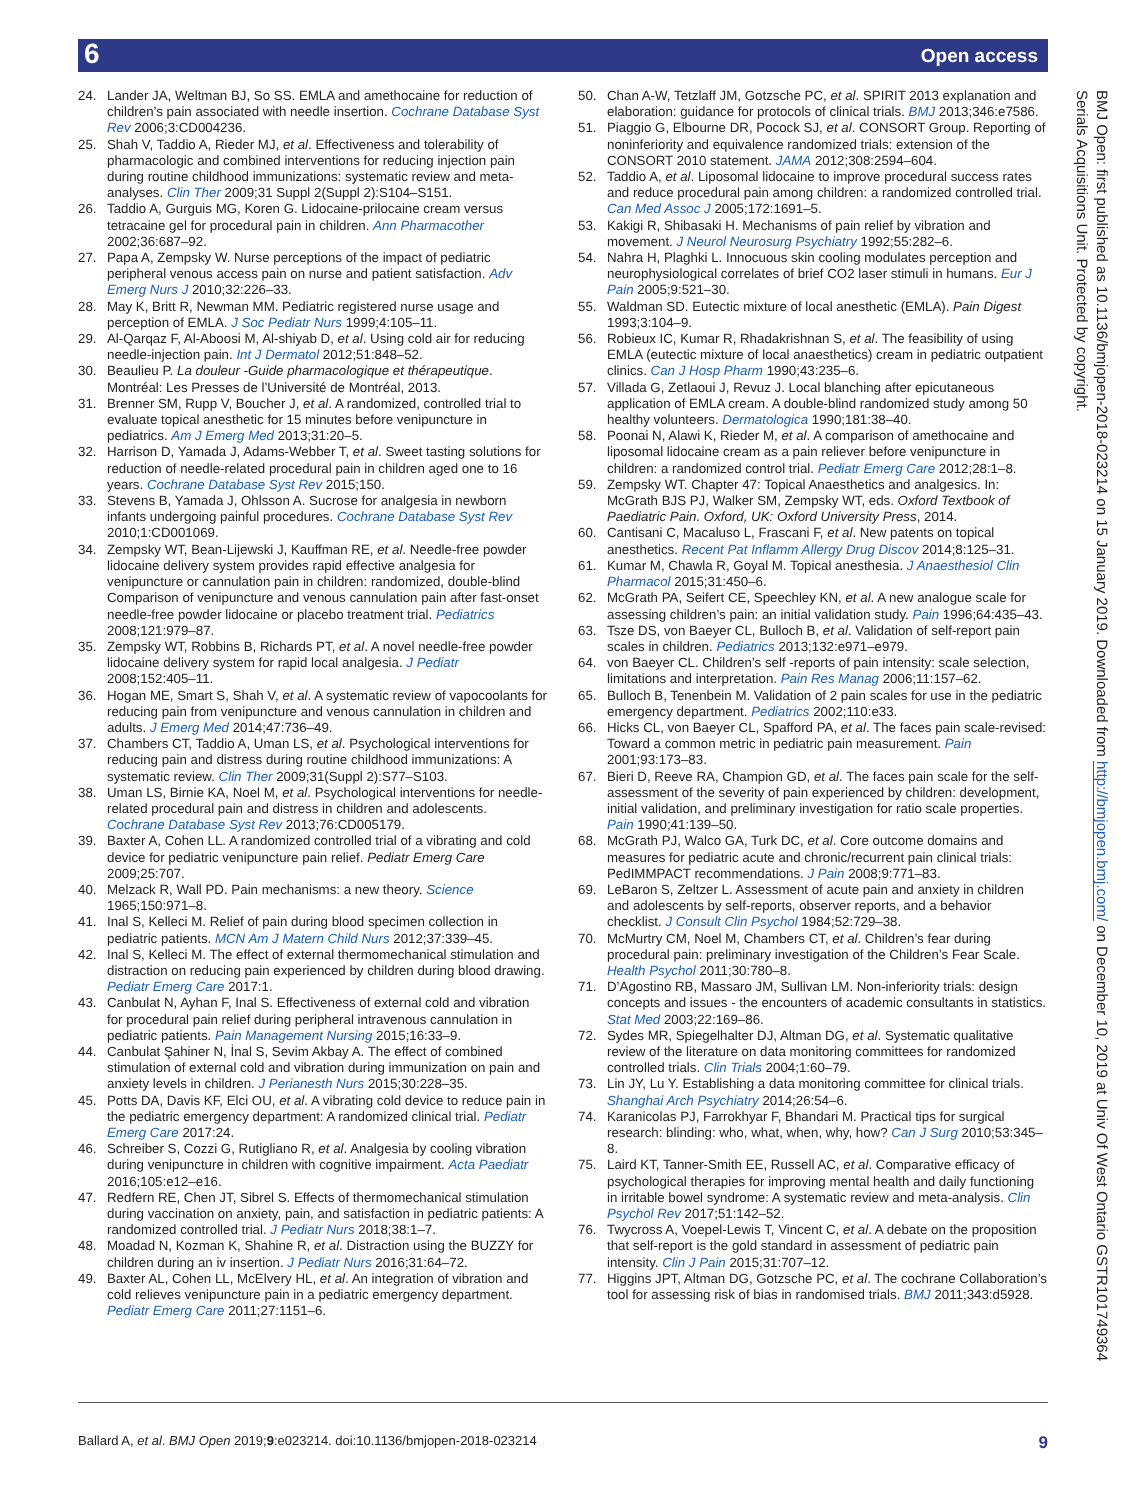6 Open access
24. Lander JA, Weltman BJ, So SS. EMLA and amethocaine for reduction of children’s pain associated with needle insertion. Cochrane Database Syst Rev 2006;3:CD004236.
25. Shah V, Taddio A, Rieder MJ, et al. Effectiveness and tolerability of pharmacologic and combined interventions for reducing injection pain during routine childhood immunizations: systematic review and meta-analyses. Clin Ther 2009;31 Suppl 2(Suppl 2):S104–S151.
26. Taddio A, Gurguis MG, Koren G. Lidocaine-prilocaine cream versus tetracaine gel for procedural pain in children. Ann Pharmacother 2002;36:687–92.
27. Papa A, Zempsky W. Nurse perceptions of the impact of pediatric peripheral venous access pain on nurse and patient satisfaction. Adv Emerg Nurs J 2010;32:226–33.
28. May K, Britt R, Newman MM. Pediatric registered nurse usage and perception of EMLA. J Soc Pediatr Nurs 1999;4:105–11.
29. Al-Qarqaz F, Al-Aboosi M, Al-shiyab D, et al. Using cold air for reducing needle-injection pain. Int J Dermatol 2012;51:848–52.
30. Beaulieu P. La douleur -Guide pharmacologique et thérapeutique. Montréal: Les Presses de l’Université de Montréal, 2013.
31. Brenner SM, Rupp V, Boucher J, et al. A randomized, controlled trial to evaluate topical anesthetic for 15 minutes before venipuncture in pediatrics. Am J Emerg Med 2013;31:20–5.
32. Harrison D, Yamada J, Adams-Webber T, et al. Sweet tasting solutions for reduction of needle-related procedural pain in children aged one to 16 years. Cochrane Database Syst Rev 2015;150.
33. Stevens B, Yamada J, Ohlsson A. Sucrose for analgesia in newborn infants undergoing painful procedures. Cochrane Database Syst Rev 2010;1:CD001069.
34. Zempsky WT, Bean-Lijewski J, Kauffman RE, et al. Needle-free powder lidocaine delivery system provides rapid effective analgesia for venipuncture or cannulation pain in children: randomized, double-blind Comparison of venipuncture and venous cannulation pain after fast-onset needle-free powder lidocaine or placebo treatment trial. Pediatrics 2008;121:979–87.
35. Zempsky WT, Robbins B, Richards PT, et al. A novel needle-free powder lidocaine delivery system for rapid local analgesia. J Pediatr 2008;152:405–11.
36. Hogan ME, Smart S, Shah V, et al. A systematic review of vapocoolants for reducing pain from venipuncture and venous cannulation in children and adults. J Emerg Med 2014;47:736–49.
37. Chambers CT, Taddio A, Uman LS, et al. Psychological interventions for reducing pain and distress during routine childhood immunizations: A systematic review. Clin Ther 2009;31(Suppl 2):S77–S103.
38. Uman LS, Birnie KA, Noel M, et al. Psychological interventions for needle-related procedural pain and distress in children and adolescents. Cochrane Database Syst Rev 2013;76:CD005179.
39. Baxter A, Cohen LL. A randomized controlled trial of a vibrating and cold device for pediatric venipuncture pain relief. Pediatr Emerg Care 2009;25:707.
40. Melzack R, Wall PD. Pain mechanisms: a new theory. Science 1965;150:971–8.
41. Inal S, Kelleci M. Relief of pain during blood specimen collection in pediatric patients. MCN Am J Matern Child Nurs 2012;37:339–45.
42. Inal S, Kelleci M. The effect of external thermomechanical stimulation and distraction on reducing pain experienced by children during blood drawing. Pediatr Emerg Care 2017:1.
43. Canbulat N, Ayhan F, Inal S. Effectiveness of external cold and vibration for procedural pain relief during peripheral intravenous cannulation in pediatric patients. Pain Management Nursing 2015;16:33–9.
44. Canbulat Şahiner N, İnal S, Sevim Akbay A. The effect of combined stimulation of external cold and vibration during immunization on pain and anxiety levels in children. J Perianesth Nurs 2015;30:228–35.
45. Potts DA, Davis KF, Elci OU, et al. A vibrating cold device to reduce pain in the pediatric emergency department: A randomized clinical trial. Pediatr Emerg Care 2017:24.
46. Schreiber S, Cozzi G, Rutigliano R, et al. Analgesia by cooling vibration during venipuncture in children with cognitive impairment. Acta Paediatr 2016;105:e12–e16.
47. Redfern RE, Chen JT, Sibrel S. Effects of thermomechanical stimulation during vaccination on anxiety, pain, and satisfaction in pediatric patients: A randomized controlled trial. J Pediatr Nurs 2018;38:1–7.
48. Moadad N, Kozman K, Shahine R, et al. Distraction using the BUZZY for children during an iv insertion. J Pediatr Nurs 2016;31:64–72.
49. Baxter AL, Cohen LL, McElvery HL, et al. An integration of vibration and cold relieves venipuncture pain in a pediatric emergency department. Pediatr Emerg Care 2011;27:1151–6.
50. Chan A-W, Tetzlaff JM, Gotzsche PC, et al. SPIRIT 2013 explanation and elaboration: guidance for protocols of clinical trials. BMJ 2013;346:e7586.
51. Piaggio G, Elbourne DR, Pocock SJ, et al. CONSORT Group. Reporting of noninferiority and equivalence randomized trials: extension of the CONSORT 2010 statement. JAMA 2012;308:2594–604.
52. Taddio A, et al. Liposomal lidocaine to improve procedural success rates and reduce procedural pain among children: a randomized controlled trial. Can Med Assoc J 2005;172:1691–5.
53. Kakigi R, Shibasaki H. Mechanisms of pain relief by vibration and movement. J Neurol Neurosurg Psychiatry 1992;55:282–6.
54. Nahra H, Plaghki L. Innocuous skin cooling modulates perception and neurophysiological correlates of brief CO2 laser stimuli in humans. Eur J Pain 2005;9:521–30.
55. Waldman SD. Eutectic mixture of local anesthetic (EMLA). Pain Digest 1993;3:104–9.
56. Robieux IC, Kumar R, Rhadakrishnan S, et al. The feasibility of using EMLA (eutectic mixture of local anaesthetics) cream in pediatric outpatient clinics. Can J Hosp Pharm 1990;43:235–6.
57. Villada G, Zetlaoui J, Revuz J. Local blanching after epicutaneous application of EMLA cream. A double-blind randomized study among 50 healthy volunteers. Dermatologica 1990;181:38–40.
58. Poonai N, Alawi K, Rieder M, et al. A comparison of amethocaine and liposomal lidocaine cream as a pain reliever before venipuncture in children: a randomized control trial. Pediatr Emerg Care 2012;28:1–8.
59. Zempsky WT. Chapter 47: Topical Anaesthetics and analgesics. In: McGrath BJS PJ, Walker SM, Zempsky WT, eds. Oxford Textbook of Paediatric Pain. Oxford, UK: Oxford University Press, 2014.
60. Cantisani C, Macaluso L, Frascani F, et al. New patents on topical anesthetics. Recent Pat Inflamm Allergy Drug Discov 2014;8:125–31.
61. Kumar M, Chawla R, Goyal M. Topical anesthesia. J Anaesthesiol Clin Pharmacol 2015;31:450–6.
62. McGrath PA, Seifert CE, Speechley KN, et al. A new analogue scale for assessing children’s pain: an initial validation study. Pain 1996;64:435–43.
63. Tsze DS, von Baeyer CL, Bulloch B, et al. Validation of self-report pain scales in children. Pediatrics 2013;132:e971–e979.
64. von Baeyer CL. Children’s self -reports of pain intensity: scale selection, limitations and interpretation. Pain Res Manag 2006;11:157–62.
65. Bulloch B, Tenenbein M. Validation of 2 pain scales for use in the pediatric emergency department. Pediatrics 2002;110:e33.
66. Hicks CL, von Baeyer CL, Spafford PA, et al. The faces pain scale-revised: Toward a common metric in pediatric pain measurement. Pain 2001;93:173–83.
67. Bieri D, Reeve RA, Champion GD, et al. The faces pain scale for the self-assessment of the severity of pain experienced by children: development, initial validation, and preliminary investigation for ratio scale properties. Pain 1990;41:139–50.
68. McGrath PJ, Walco GA, Turk DC, et al. Core outcome domains and measures for pediatric acute and chronic/recurrent pain clinical trials: PedIMMPACT recommendations. J Pain 2008;9:771–83.
69. LeBaron S, Zeltzer L. Assessment of acute pain and anxiety in children and adolescents by self-reports, observer reports, and a behavior checklist. J Consult Clin Psychol 1984;52:729–38.
70. McMurtry CM, Noel M, Chambers CT, et al. Children’s fear during procedural pain: preliminary investigation of the Children’s Fear Scale. Health Psychol 2011;30:780–8.
71. D’Agostino RB, Massaro JM, Sullivan LM. Non-inferiority trials: design concepts and issues - the encounters of academic consultants in statistics. Stat Med 2003;22:169–86.
72. Sydes MR, Spiegelhalter DJ, Altman DG, et al. Systematic qualitative review of the literature on data monitoring committees for randomized controlled trials. Clin Trials 2004;1:60–79.
73. Lin JY, Lu Y. Establishing a data monitoring committee for clinical trials. Shanghai Arch Psychiatry 2014;26:54–6.
74. Karanicolas PJ, Farrokhyar F, Bhandari M. Practical tips for surgical research: blinding: who, what, when, why, how? Can J Surg 2010;53:345–8.
75. Laird KT, Tanner-Smith EE, Russell AC, et al. Comparative efficacy of psychological therapies for improving mental health and daily functioning in irritable bowel syndrome: A systematic review and meta-analysis. Clin Psychol Rev 2017;51:142–52.
76. Twycross A, Voepel-Lewis T, Vincent C, et al. A debate on the proposition that self-report is the gold standard in assessment of pediatric pain intensity. Clin J Pain 2015;31:707–12.
77. Higgins JPT, Altman DG, Gotzsche PC, et al. The cochrane Collaboration’s tool for assessing risk of bias in randomised trials. BMJ 2011;343:d5928.
BMJ Open: first published as 10.1136/bmjopen-2018-023214 on 15 January 2019. Downloaded from http://bmjopen.bmj.com/ on December 10, 2019 at Univ Of West Ontario GSTR101749364 Serials Acquisitions Unit. Protected by copyright.
Ballard A, et al. BMJ Open 2019;9:e023214. doi:10.1136/bmjopen-2018-023214 9